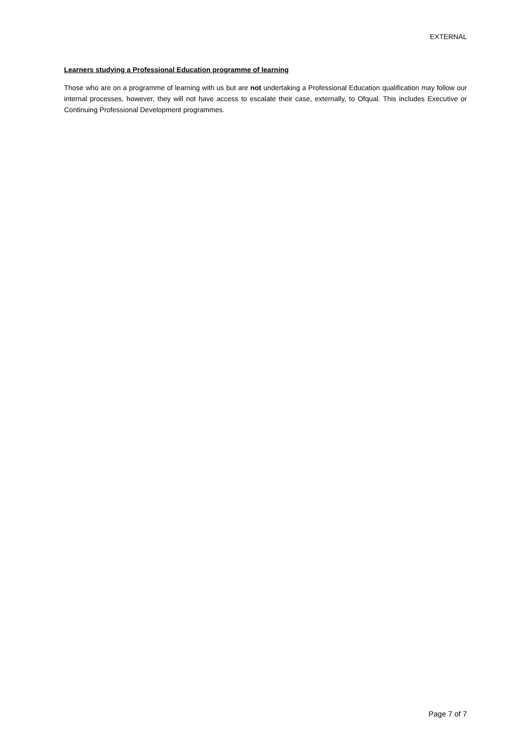EXTERNAL
Learners studying a Professional Education programme of learning
Those who are on a programme of learning with us but are not undertaking a Professional Education qualification may follow our internal processes, however, they will not have access to escalate their case, externally, to Ofqual. This includes Executive or Continuing Professional Development programmes.
Page 7 of 7